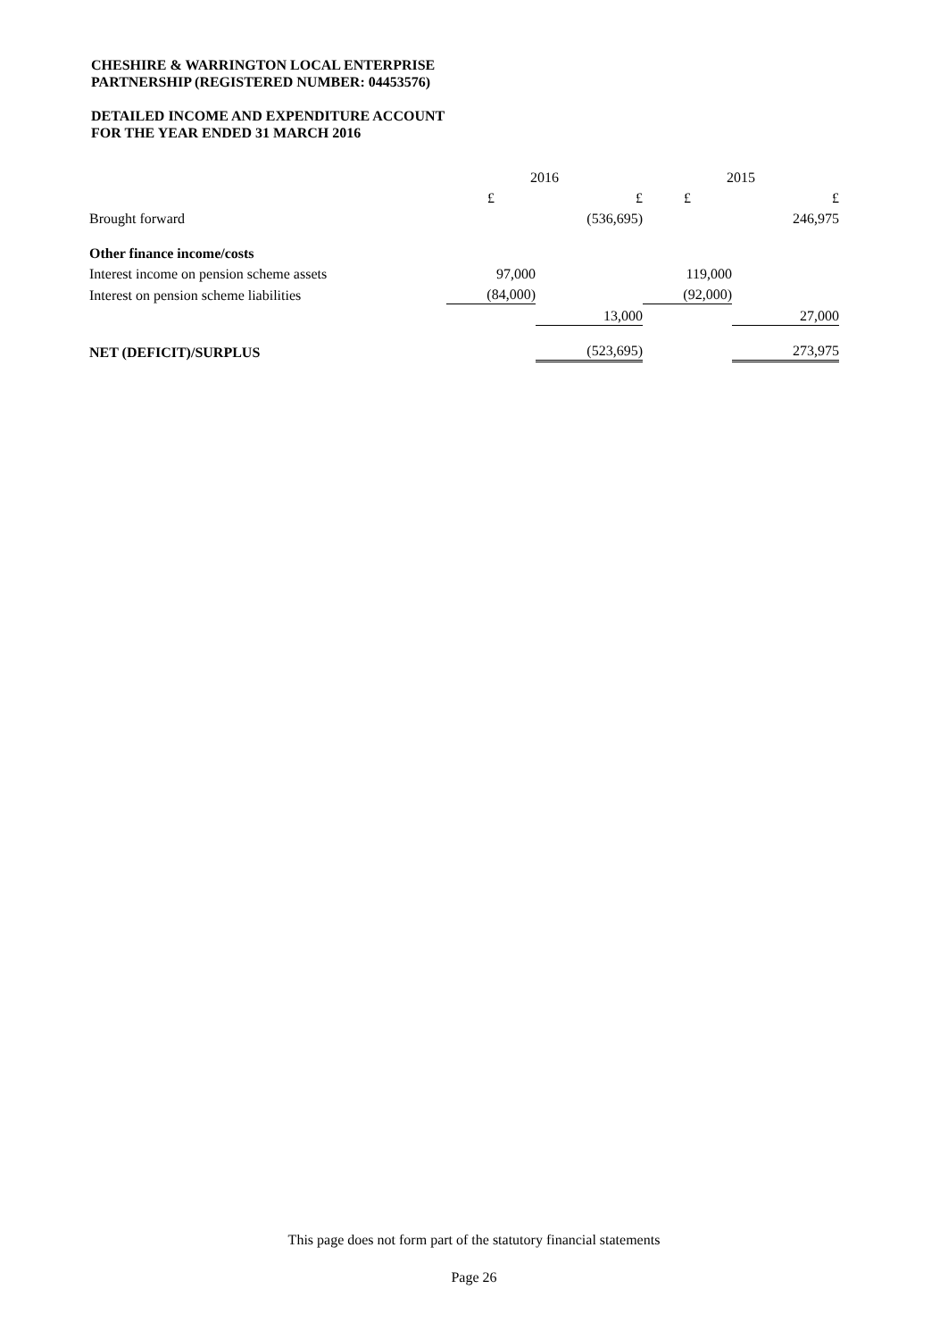CHESHIRE & WARRINGTON LOCAL ENTERPRISE
PARTNERSHIP (REGISTERED NUMBER: 04453576)
DETAILED INCOME AND EXPENDITURE ACCOUNT
FOR THE YEAR ENDED 31 MARCH 2016
| | 2016 | | 2015 | |
| --- | --- | --- | --- | --- |
| | £ | £ | £ | £ |
| Brought forward | | (536,695) | | 246,975 |
| Other finance income/costs | | | | |
| Interest income on pension scheme assets | 97,000 | | 119,000 | |
| Interest on pension scheme liabilities | (84,000) | | (92,000) | |
| | | 13,000 | | 27,000 |
| NET (DEFICIT)/SURPLUS | | (523,695) | | 273,975 |
This page does not form part of the statutory financial statements
Page 26